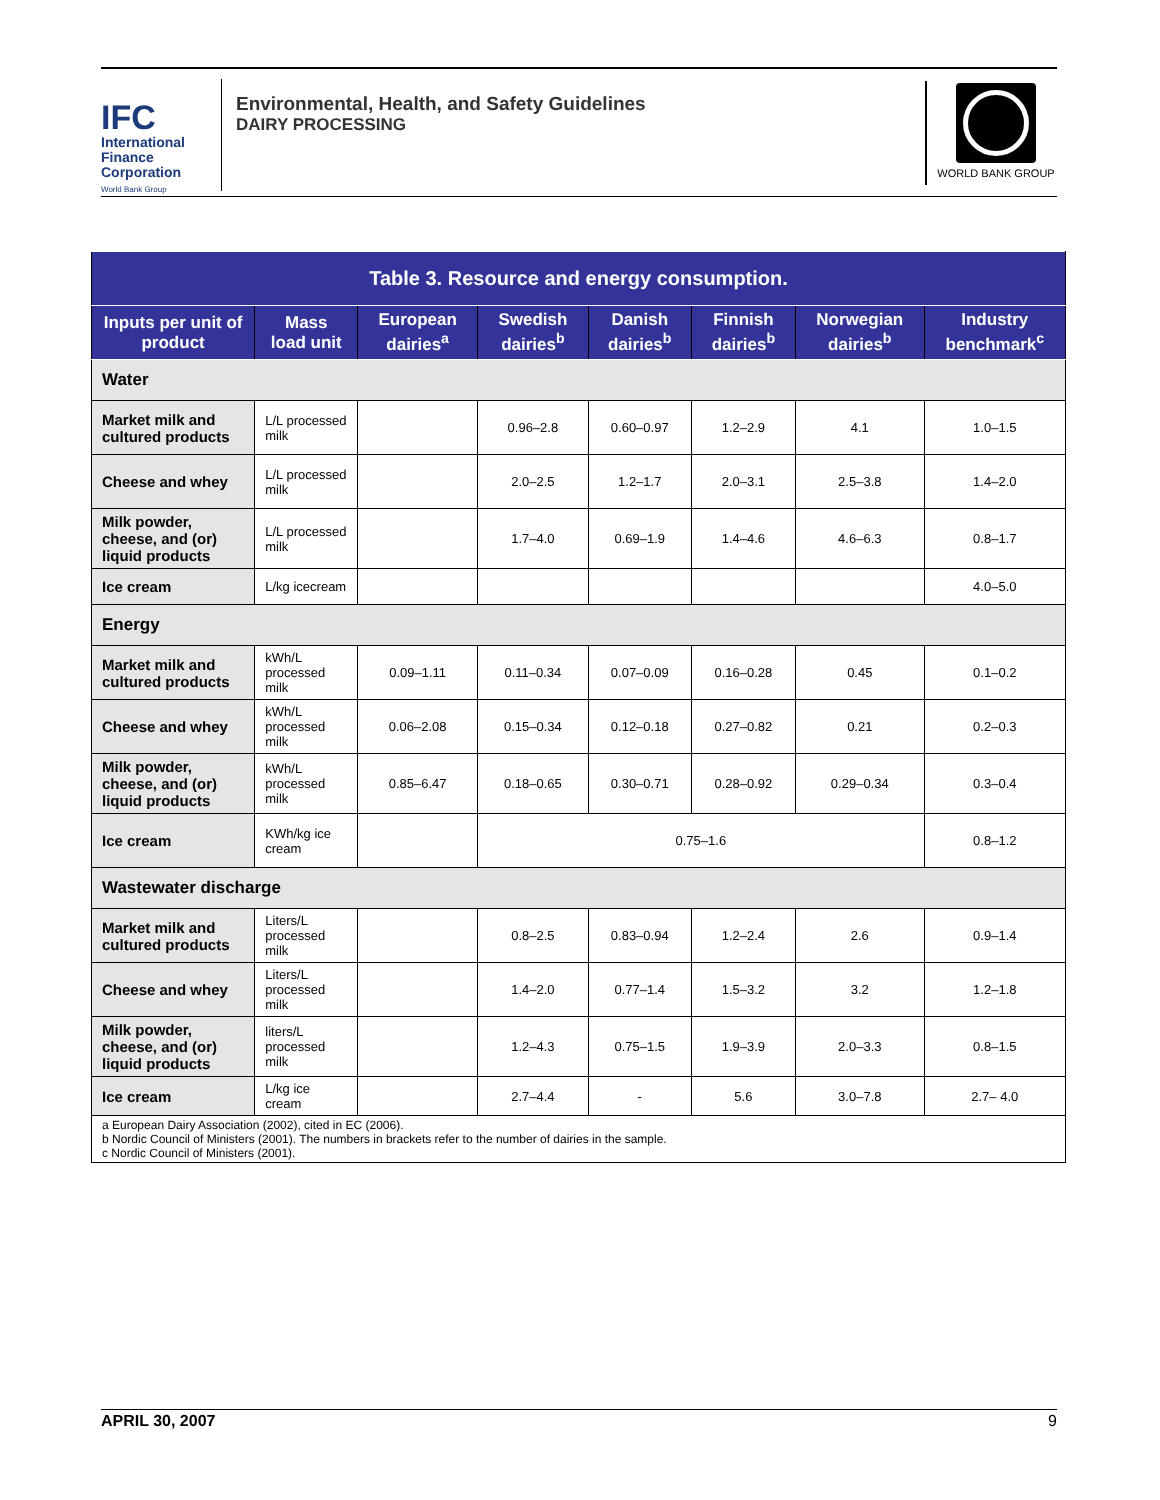IFC
International
Finance
Corporation
World Bank Group
Environmental, Health, and Safety Guidelines
DAIRY PROCESSING
WORLD BANK GROUP
| Table 3. Resource and energy consumption. | | | | | | | |
| --- | --- | --- | --- | --- | --- | --- | --- |
| Inputs per unit of product | Mass load unit | European dairies<sup>a</sup> | Swedish dairies<sup>b</sup> | Danish dairies<sup>b</sup> | Finnish dairies<sup>b</sup> | Norwegian dairies<sup>b</sup> | Industry benchmark<sup>c</sup> |
| Water | | | | | | | |
| Market milk and cultured products | L/L processed milk | | 0.96–2.8 | 0.60–0.97 | 1.2–2.9 | 4.1 | 1.0–1.5 |
| Cheese and whey | L/L processed milk | | 2.0–2.5 | 1.2–1.7 | 2.0–3.1 | 2.5–3.8 | 1.4–2.0 |
| Milk powder, cheese, and (or) liquid products | L/L processed milk | | 1.7–4.0 | 0.69–1.9 | 1.4–4.6 | 4.6–6.3 | 0.8–1.7 |
| Ice cream | L/kg icecream | | | | | | 4.0–5.0 |
| Energy | | | | | | | |
| Market milk and cultured products | kWh/L processed milk | 0.09–1.11 | 0.11–0.34 | 0.07–0.09 | 0.16–0.28 | 0.45 | 0.1–0.2 |
| Cheese and whey | kWh/L processed milk | 0.06–2.08 | 0.15–0.34 | 0.12–0.18 | 0.27–0.82 | 0.21 | 0.2–0.3 |
| Milk powder, cheese, and (or) liquid products | kWh/L processed milk | 0.85–6.47 | 0.18–0.65 | 0.30–0.71 | 0.28–0.92 | 0.29–0.34 | 0.3–0.4 |
| Ice cream | KWh/kg ice cream | | 0.75–1.6 | | | | 0.8–1.2 |
| Wastewater discharge | | | | | | | |
| Market milk and cultured products | Liters/L processed milk | | 0.8–2.5 | 0.83–0.94 | 1.2–2.4 | 2.6 | 0.9–1.4 |
| Cheese and whey | Liters/L processed milk | | 1.4–2.0 | 0.77–1.4 | 1.5–3.2 | 3.2 | 1.2–1.8 |
| Milk powder, cheese, and (or) liquid products | liters/L processed milk | | 1.2–4.3 | 0.75–1.5 | 1.9–3.9 | 2.0–3.3 | 0.8–1.5 |
| Ice cream | L/kg ice cream | | 2.7–4.4 | - | 5.6 | 3.0–7.8 | 2.7– 4.0 |
| a European Dairy Association (2002), cited in EC (2006). b Nordic Council of Ministers (2001). The numbers in brackets refer to the number of dairies in the sample. c Nordic Council of Ministers (2001). | | | | | | | |
APRIL 30, 2007 9